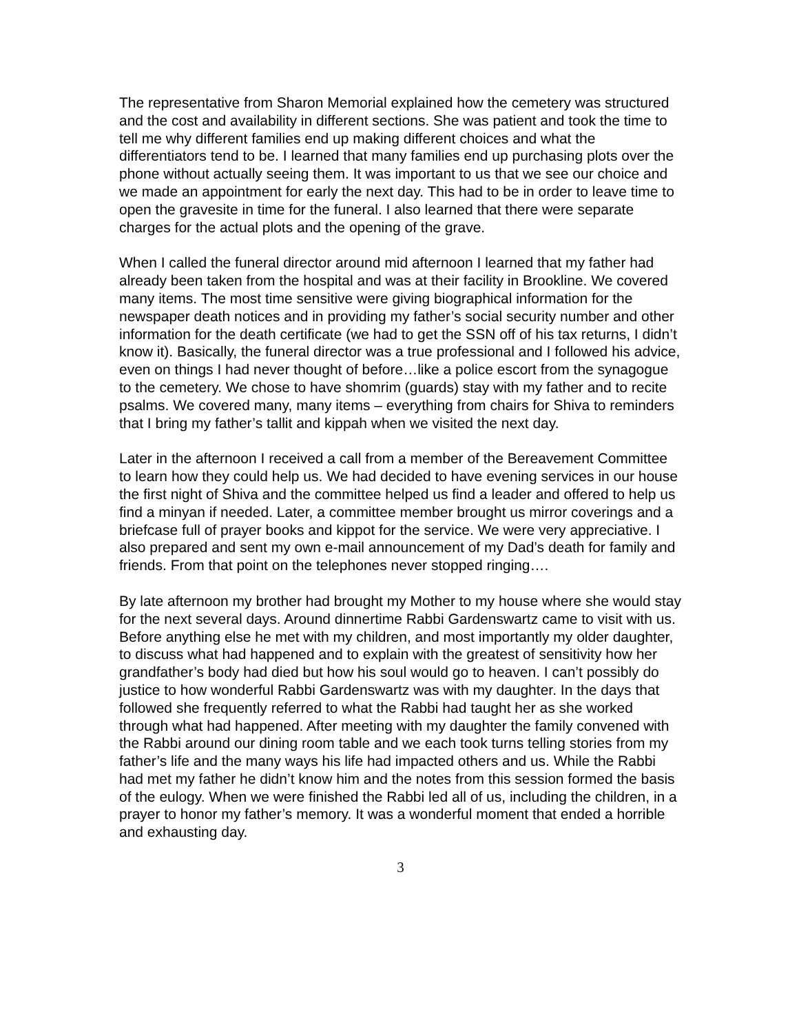The representative from Sharon Memorial explained how the cemetery was structured and the cost and availability in different sections. She was patient and took the time to tell me why different families end up making different choices and what the differentiators tend to be. I learned that many families end up purchasing plots over the phone without actually seeing them. It was important to us that we see our choice and we made an appointment for early the next day. This had to be in order to leave time to open the gravesite in time for the funeral. I also learned that there were separate charges for the actual plots and the opening of the grave.
When I called the funeral director around mid afternoon I learned that my father had already been taken from the hospital and was at their facility in Brookline. We covered many items. The most time sensitive were giving biographical information for the newspaper death notices and in providing my father’s social security number and other information for the death certificate (we had to get the SSN off of his tax returns, I didn’t know it). Basically, the funeral director was a true professional and I followed his advice, even on things I had never thought of before…like a police escort from the synagogue to the cemetery. We chose to have shomrim (guards) stay with my father and to recite psalms. We covered many, many items – everything from chairs for Shiva to reminders that I bring my father’s tallit and kippah when we visited the next day.
Later in the afternoon I received a call from a member of the Bereavement Committee to learn how they could help us. We had decided to have evening services in our house the first night of Shiva and the committee helped us find a leader and offered to help us find a minyan if needed. Later, a committee member brought us mirror coverings and a briefcase full of prayer books and kippot for the service. We were very appreciative. I also prepared and sent my own e-mail announcement of my Dad’s death for family and friends. From that point on the telephones never stopped ringing….
By late afternoon my brother had brought my Mother to my house where she would stay for the next several days. Around dinnertime Rabbi Gardenswartz came to visit with us. Before anything else he met with my children, and most importantly my older daughter, to discuss what had happened and to explain with the greatest of sensitivity how her grandfather’s body had died but how his soul would go to heaven. I can’t possibly do justice to how wonderful Rabbi Gardenswartz was with my daughter. In the days that followed she frequently referred to what the Rabbi had taught her as she worked through what had happened. After meeting with my daughter the family convened with the Rabbi around our dining room table and we each took turns telling stories from my father’s life and the many ways his life had impacted others and us. While the Rabbi had met my father he didn’t know him and the notes from this session formed the basis of the eulogy. When we were finished the Rabbi led all of us, including the children, in a prayer to honor my father’s memory. It was a wonderful moment that ended a horrible and exhausting day.
3